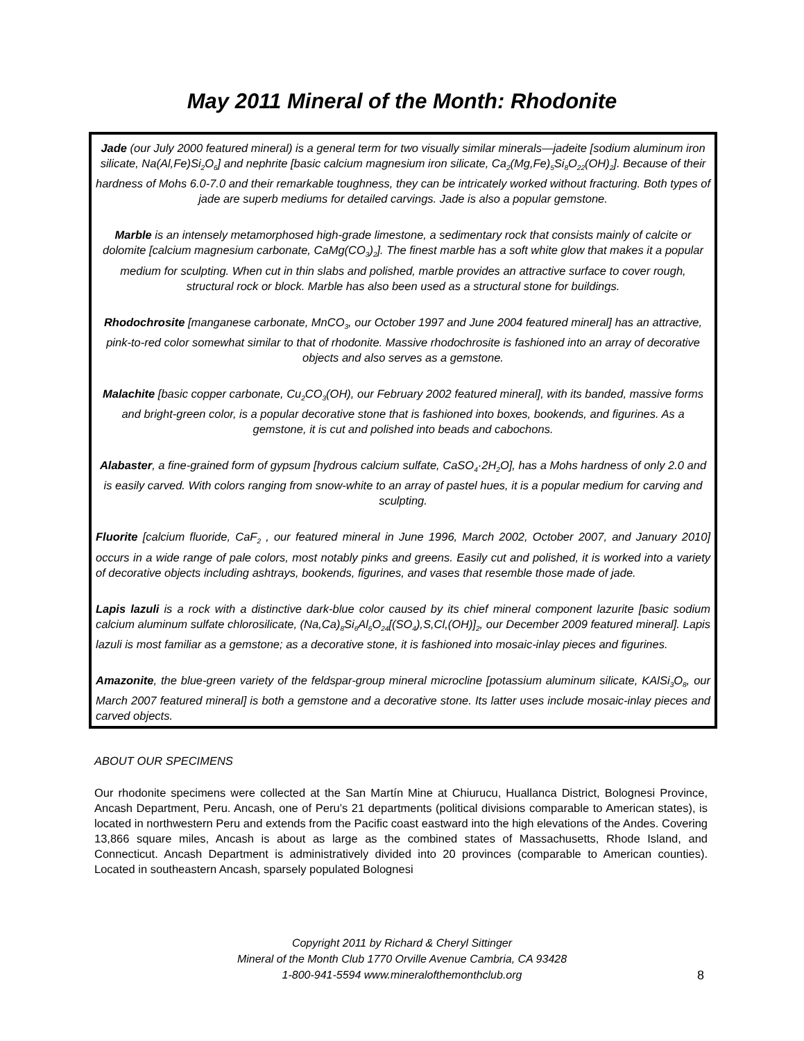May 2011 Mineral of the Month: Rhodonite
Jade (our July 2000 featured mineral) is a general term for two visually similar minerals—jadeite [sodium aluminum iron silicate, Na(Al,Fe)Si<sub>2</sub>O<sub>6</sub>] and nephrite [basic calcium magnesium iron silicate, Ca<sub>2</sub>(Mg,Fe)<sub>5</sub>Si<sub>8</sub>O<sub>22</sub>(OH)<sub>2</sub>]. Because of their hardness of Mohs 6.0-7.0 and their remarkable toughness, they can be intricately worked without fracturing. Both types of jade are superb mediums for detailed carvings. Jade is also a popular gemstone.
Marble is an intensely metamorphosed high-grade limestone, a sedimentary rock that consists mainly of calcite or dolomite [calcium magnesium carbonate, CaMg(CO<sub>3</sub>)<sub>2</sub>]. The finest marble has a soft white glow that makes it a popular medium for sculpting. When cut in thin slabs and polished, marble provides an attractive surface to cover rough, structural rock or block. Marble has also been used as a structural stone for buildings.
Rhodochrosite [manganese carbonate, MnCO<sub>3</sub>, our October 1997 and June 2004 featured mineral] has an attractive, pink-to-red color somewhat similar to that of rhodonite. Massive rhodochrosite is fashioned into an array of decorative objects and also serves as a gemstone.
Malachite [basic copper carbonate, Cu<sub>2</sub>CO<sub>3</sub>(OH), our February 2002 featured mineral], with its banded, massive forms and bright-green color, is a popular decorative stone that is fashioned into boxes, bookends, and figurines. As a gemstone, it is cut and polished into beads and cabochons.
Alabaster, a fine-grained form of gypsum [hydrous calcium sulfate, CaSO<sub>4</sub>·2H<sub>2</sub>O], has a Mohs hardness of only 2.0 and is easily carved. With colors ranging from snow-white to an array of pastel hues, it is a popular medium for carving and sculpting.
Fluorite [calcium fluoride, CaF<sub>2</sub> , our featured mineral in June 1996, March 2002, October 2007, and January 2010] occurs in a wide range of pale colors, most notably pinks and greens. Easily cut and polished, it is worked into a variety of decorative objects including ashtrays, bookends, figurines, and vases that resemble those made of jade.
Lapis lazuli is a rock with a distinctive dark-blue color caused by its chief mineral component lazurite [basic sodium calcium aluminum sulfate chlorosilicate, (Na,Ca)<sub>8</sub>Si<sub>6</sub>Al<sub>6</sub>O<sub>24</sub>[(SO<sub>4</sub>),S,Cl,(OH)]<sub>2</sub>, our December 2009 featured mineral]. Lapis lazuli is most familiar as a gemstone; as a decorative stone, it is fashioned into mosaic-inlay pieces and figurines.
Amazonite, the blue-green variety of the feldspar-group mineral microcline [potassium aluminum silicate, KAlSi<sub>3</sub>O<sub>8</sub>, our March 2007 featured mineral] is both a gemstone and a decorative stone. Its latter uses include mosaic-inlay pieces and carved objects.
ABOUT OUR SPECIMENS
Our rhodonite specimens were collected at the San Martín Mine at Chiurucu, Huallanca District, Bolognesi Province, Ancash Department, Peru. Ancash, one of Peru’s 21 departments (political divisions comparable to American states), is located in northwestern Peru and extends from the Pacific coast eastward into the high elevations of the Andes. Covering 13,866 square miles, Ancash is about as large as the combined states of Massachusetts, Rhode Island, and Connecticut. Ancash Department is administratively divided into 20 provinces (comparable to American counties). Located in southeastern Ancash, sparsely populated Bolognesi
Copyright 2011 by Richard & Cheryl Sittinger
Mineral of the Month Club 1770 Orville Avenue Cambria, CA 93428
1-800-941-5594 www.mineralofthemonthclub.org
8